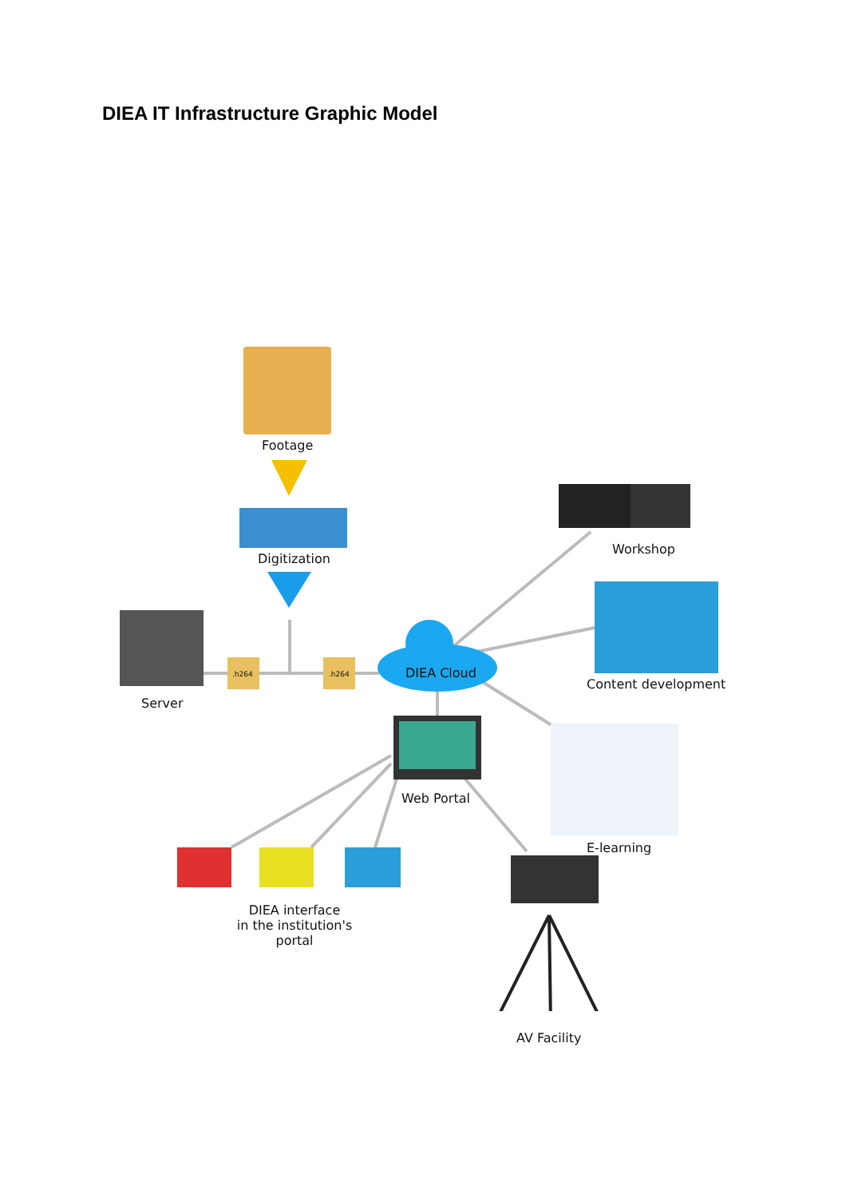DIEA IT Infrastructure Graphic Model
Footage
Digitization
Server
.h264 .h264 DIEA Cloud
Workshop
Content development
Web Portal
E-learning
DIEA interface
in the institution's portal
AV Facility